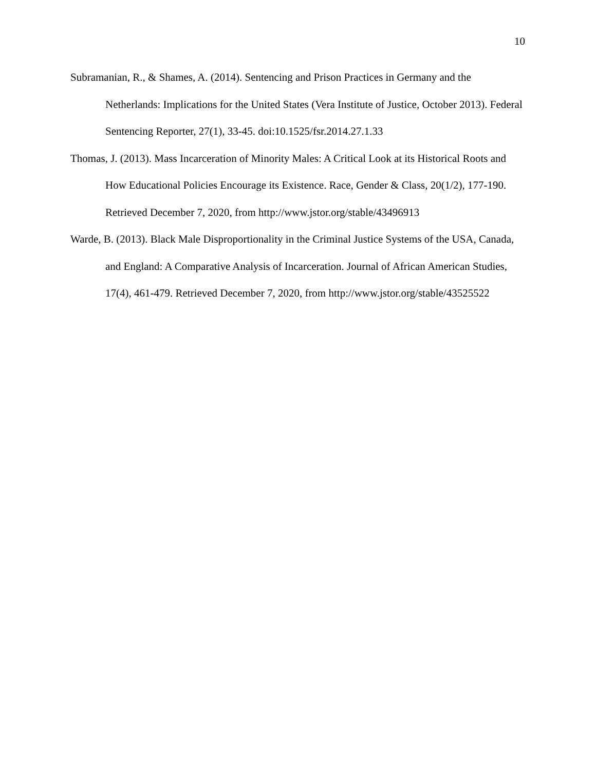10
Subramanian, R., & Shames, A. (2014). Sentencing and Prison Practices in Germany and the Netherlands: Implications for the United States (Vera Institute of Justice, October 2013). Federal Sentencing Reporter, 27(1), 33-45. doi:10.1525/fsr.2014.27.1.33
Thomas, J. (2013). Mass Incarceration of Minority Males: A Critical Look at its Historical Roots and How Educational Policies Encourage its Existence. Race, Gender & Class, 20(1/2), 177-190. Retrieved December 7, 2020, from http://www.jstor.org/stable/43496913
Warde, B. (2013). Black Male Disproportionality in the Criminal Justice Systems of the USA, Canada, and England: A Comparative Analysis of Incarceration. Journal of African American Studies, 17(4), 461-479. Retrieved December 7, 2020, from http://www.jstor.org/stable/43525522